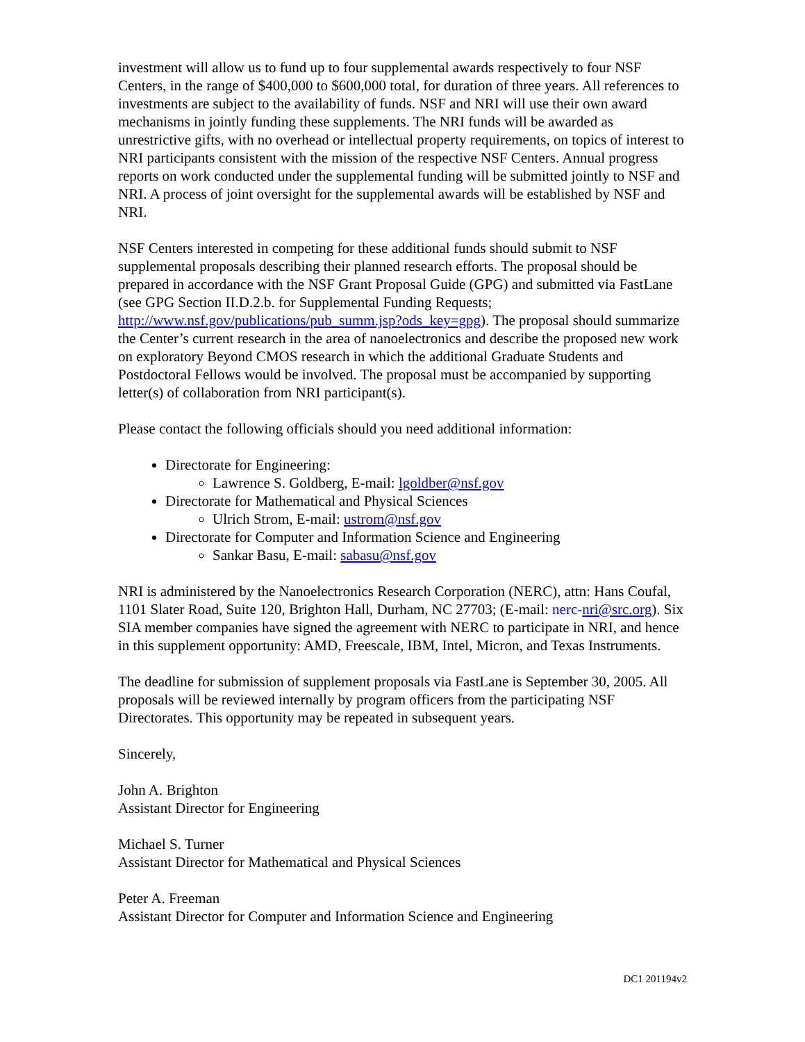investment will allow us to fund up to four supplemental awards respectively to four NSF Centers, in the range of $400,000 to $600,000 total, for duration of three years. All references to investments are subject to the availability of funds. NSF and NRI will use their own award mechanisms in jointly funding these supplements. The NRI funds will be awarded as unrestrictive gifts, with no overhead or intellectual property requirements, on topics of interest to NRI participants consistent with the mission of the respective NSF Centers. Annual progress reports on work conducted under the supplemental funding will be submitted jointly to NSF and NRI. A process of joint oversight for the supplemental awards will be established by NSF and NRI.
NSF Centers interested in competing for these additional funds should submit to NSF supplemental proposals describing their planned research efforts. The proposal should be prepared in accordance with the NSF Grant Proposal Guide (GPG) and submitted via FastLane (see GPG Section II.D.2.b. for Supplemental Funding Requests; http://www.nsf.gov/publications/pub_summ.jsp?ods_key=gpg). The proposal should summarize the Center’s current research in the area of nanoelectronics and describe the proposed new work on exploratory Beyond CMOS research in which the additional Graduate Students and Postdoctoral Fellows would be involved. The proposal must be accompanied by supporting letter(s) of collaboration from NRI participant(s).
Please contact the following officials should you need additional information:
Directorate for Engineering:
Lawrence S. Goldberg, E-mail: lgoldber@nsf.gov
Directorate for Mathematical and Physical Sciences
Ulrich Strom, E-mail: ustrom@nsf.gov
Directorate for Computer and Information Science and Engineering
Sankar Basu, E-mail: sabasu@nsf.gov
NRI is administered by the Nanoelectronics Research Corporation (NERC), attn: Hans Coufal, 1101 Slater Road, Suite 120, Brighton Hall, Durham, NC 27703; (E-mail: nerc-nri@src.org). Six SIA member companies have signed the agreement with NERC to participate in NRI, and hence in this supplement opportunity: AMD, Freescale, IBM, Intel, Micron, and Texas Instruments.
The deadline for submission of supplement proposals via FastLane is September 30, 2005. All proposals will be reviewed internally by program officers from the participating NSF Directorates. This opportunity may be repeated in subsequent years.
Sincerely,
John A. Brighton
Assistant Director for Engineering
Michael S. Turner
Assistant Director for Mathematical and Physical Sciences
Peter A. Freeman
Assistant Director for Computer and Information Science and Engineering
DC1 201194v2